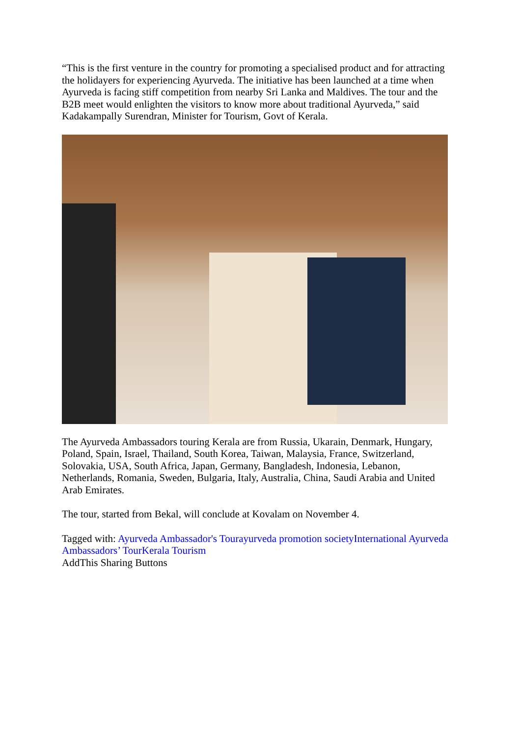“This is the first venture in the country for promoting a specialised product and for attracting the holidayers for experiencing Ayurveda. The initiative has been launched at a time when Ayurveda is facing stiff competition from nearby Sri Lanka and Maldives. The tour and the B2B meet would enlighten the visitors to know more about traditional Ayurveda,” said Kadakampally Surendran, Minister for Tourism, Govt of Kerala.
The Ayurveda Ambassadors touring Kerala are from Russia, Ukarain, Denmark, Hungary, Poland, Spain, Israel, Thailand, South Korea, Taiwan, Malaysia, France, Switzerland, Solovakia, USA, South Africa, Japan, Germany, Bangladesh, Indonesia, Lebanon, Netherlands, Romania, Sweden, Bulgaria, Italy, Australia, China, Saudi Arabia and United Arab Emirates.
The tour, started from Bekal, will conclude at Kovalam on November 4.
Tagged with: Ayurveda Ambassador's Tour ayurveda promotion society International Ayurveda Ambassadors’ Tour Kerala Tourism
AddThis Sharing Buttons